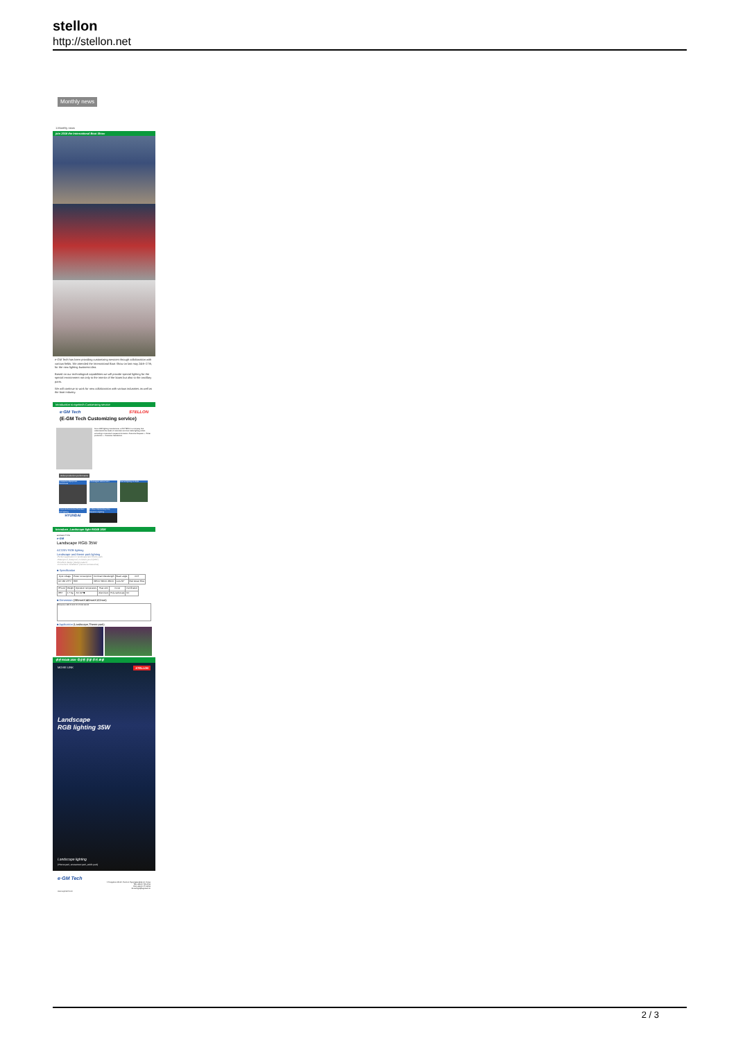stellon
http://stellon.net
Monthly news
1.Monthly news
join 2018 the International Boat Show
e-GM Tech has been providing customizing services through collaboration with various fields. We attended the International Boat Show on last may 24th~27th, for the new lighting business idea.
Based on our technological capabilities we will provide special lighting for the special environment not only to the interior of the boats but also to the ancillary parts.
We will continue to work for new collaboration with various industries as well as the boat industry.
Introduction to egmtech Customizing service
e·GM Tech STELLON
(E-GM Tech Customizing service)
As an LED lighting manufacturer, e-GM TECH is a company that understands the needs of customers and can make lighting orders according to customer's request information. Customer Request → Order production → Customer Satisfaction
Order production performance
1.Inspection Equipment Customized
2.Norwegian salmon farm Internal lighting for ships
4.Hyundai Automotive Chambers and Lighting
HYUNDAI
5. Mitsui Shipbuilding Ship Inspection Lighting
Introduce_Landscape light R/G/B 35W
■ AC220V TYPE
e·GM
Landscape RGB 35W
AC220V RGB lighting
Landscape and theme park lighting
-Perfect application in landscape land theme park
-Waterproof, dustproof, moisture proof (IP67)
-Excellent design (design patent)
-Convenient installation (various accessories)
■ Specification
| Input voltage | Power consumption | Dominant Wavelength | Beam angle | CCT |
| --- | --- | --- | --- | --- |
| AC 180~277V | 35W | 625nm 520nm 460nm | Lens 60° | Red Green Blue |
| IP level | Weight | Operation temperature | Heat sink | Cover | Certification |
| --- | --- | --- | --- | --- | --- |
| IP67 | 1.7 Kg | -50~40℃ | Aluminium | Poly carbonate | KC |
■ Dimension (285mmX140mmX122mm)
Dimension 285.40 261.40 140.06 122.00
■ Application (Landscape,Theme park)
경관 R/G/B 35W 적용된 동영 루지 조명
MOVIE LINK STELLON
Landscape
RGB lighting 35W
Landscape lighting
(Theme park, amusement park, public park)
e·GM Tech
1 Gongdanro 80-21, Gumi-si, Gyeongsangbuk-do, Korea
TEL +82-54-715-3732
FAX +82-54-474-8403
E-mail light@egmtech.kr
www.e-gmtech.com
2 / 3